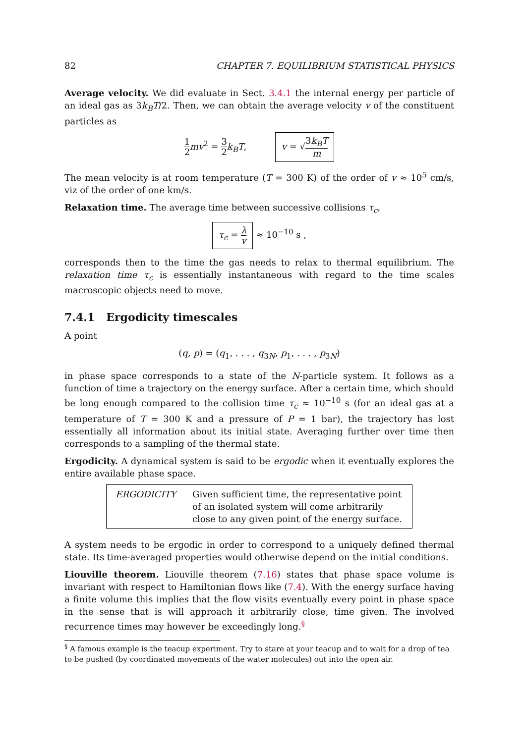82 CHAPTER 7. EQUILIBRIUM STATISTICAL PHYSICS
Average velocity. We did evaluate in Sect. 3.4.1 the internal energy per particle of an ideal gas as 3k<sub>B</sub>T/2. Then, we can obtain the average velocity v of the constituent particles as
1 2 mv<sup>2</sup> = 3 2 k<sub>B</sub>T, v = √3k<sub>B</sub>T m
The mean velocity is at room temperature (T = 300 K) of the order of v ≈ 10<sup>5</sup> cm/s, viz of the order of one km/s.
Relaxation time. The average time between successive collisions τ<sub>c</sub>,
τ<sub>c</sub> = λ v ≈ 10<sup>−10</sup> s ,
corresponds then to the time the gas needs to relax to thermal equilibrium. The relaxation time τ<sub>c</sub> is essentially instantaneous with regard to the time scales macroscopic objects need to move.
7.4.1 Ergodicity timescales
A point
(q, p) = (q<sub>1</sub>, . . . , q<sub>3N</sub>, p<sub>1</sub>, . . . , p<sub>3N</sub>)
in phase space corresponds to a state of the N-particle system. It follows as a function of time a trajectory on the energy surface. After a certain time, which should be long enough compared to the collision time τ<sub>c</sub> ≈ 10<sup>−10</sup> s (for an ideal gas at a temperature of T = 300 K and a pressure of P = 1 bar), the trajectory has lost essentially all information about its initial state. Averaging further over time then corresponds to a sampling of the thermal state.
Ergodicity. A dynamical system is said to be ergodic when it eventually explores the entire available phase space.
ERGODICITY Given sufficient time, the representative point of an isolated system will come arbitrarily close to any given point of the energy surface.
A system needs to be ergodic in order to correspond to a uniquely defined thermal state. Its time-averaged properties would otherwise depend on the initial conditions.
Liouville theorem. Liouville theorem (7.16) states that phase space volume is invariant with respect to Hamiltonian flows like (7.4). With the energy surface having a finite volume this implies that the flow visits eventually every point in phase space in the sense that is will approach it arbitrarily close, time given. The involved recurrence times may however be exceedingly long.<sup>§</sup>
<sup>§</sup> A famous example is the teacup experiment. Try to stare at your teacup and to wait for a drop of tea to be pushed (by coordinated movements of the water molecules) out into the open air.